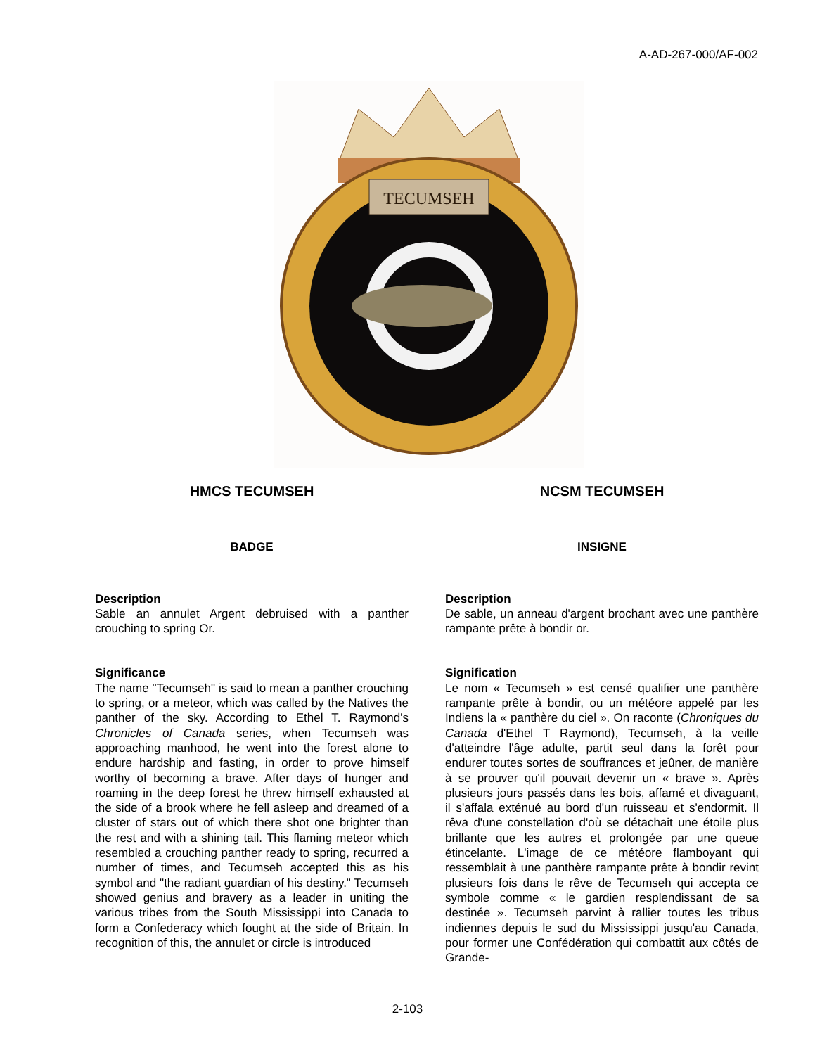A-AD-267-000/AF-002
TECUMSEH
HMCS TECUMSEH
BADGE
Description
Sable an annulet Argent debruised with a panther crouching to spring Or.
Significance
The name "Tecumseh" is said to mean a panther crouching to spring, or a meteor, which was called by the Natives the panther of the sky. According to Ethel T. Raymond's Chronicles of Canada series, when Tecumseh was approaching manhood, he went into the forest alone to endure hardship and fasting, in order to prove himself worthy of becoming a brave. After days of hunger and roaming in the deep forest he threw himself exhausted at the side of a brook where he fell asleep and dreamed of a cluster of stars out of which there shot one brighter than the rest and with a shining tail. This flaming meteor which resembled a crouching panther ready to spring, recurred a number of times, and Tecumseh accepted this as his symbol and "the radiant guardian of his destiny." Tecumseh showed genius and bravery as a leader in uniting the various tribes from the South Mississippi into Canada to form a Confederacy which fought at the side of Britain. In recognition of this, the annulet or circle is introduced
NCSM TECUMSEH
INSIGNE
Description
De sable, un anneau d'argent brochant avec une panthère rampante prête à bondir or.
Signification
Le nom « Tecumseh » est censé qualifier une panthère rampante prête à bondir, ou un météore appelé par les Indiens la « panthère du ciel ». On raconte (Chroniques du Canada d'Ethel T Raymond), Tecumseh, à la veille d'atteindre l'âge adulte, partit seul dans la forêt pour endurer toutes sortes de souffrances et jeûner, de manière à se prouver qu'il pouvait devenir un « brave ». Après plusieurs jours passés dans les bois, affamé et divaguant, il s'affala exténué au bord d'un ruisseau et s'endormit. Il rêva d'une constellation d'où se détachait une étoile plus brillante que les autres et prolongée par une queue étincelante. L'image de ce météore flamboyant qui ressemblait à une panthère rampante prête à bondir revint plusieurs fois dans le rêve de Tecumseh qui accepta ce symbole comme « le gardien resplendissant de sa destinée ». Tecumseh parvint à rallier toutes les tribus indiennes depuis le sud du Mississippi jusqu'au Canada, pour former une Confédération qui combattit aux côtés de Grande-
2-103